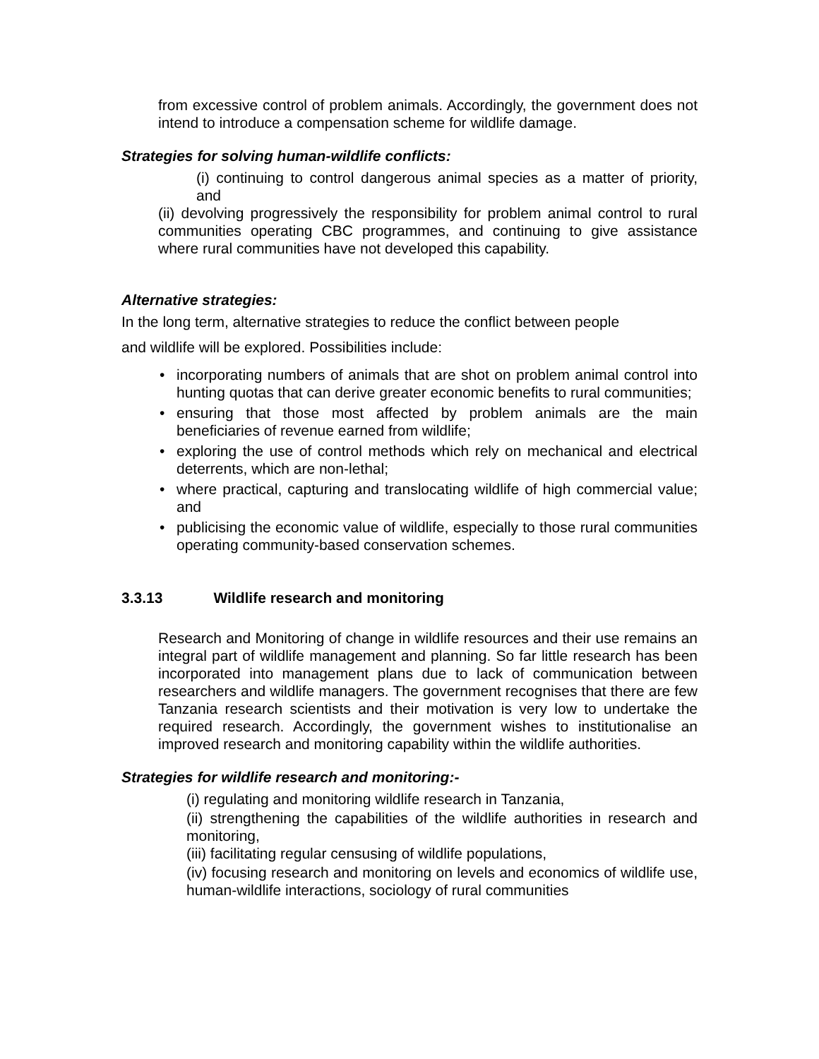from excessive control of problem animals. Accordingly, the government does not intend to introduce a compensation scheme for wildlife damage.
Strategies for solving human-wildlife conflicts:
(i) continuing to control dangerous animal species as a matter of priority, and
(ii) devolving progressively the responsibility for problem animal control to rural communities operating CBC programmes, and continuing to give assistance where rural communities have not developed this capability.
Alternative strategies:
In the long term, alternative strategies to reduce the conflict between people
and wildlife will be explored. Possibilities include:
• incorporating numbers of animals that are shot on problem animal control into hunting quotas that can derive greater economic benefits to rural communities;
• ensuring that those most affected by problem animals are the main beneficiaries of revenue earned from wildlife;
• exploring the use of control methods which rely on mechanical and electrical deterrents, which are non-lethal;
• where practical, capturing and translocating wildlife of high commercial value; and
• publicising the economic value of wildlife, especially to those rural communities operating community-based conservation schemes.
3.3.13 Wildlife research and monitoring
Research and Monitoring of change in wildlife resources and their use remains an integral part of wildlife management and planning. So far little research has been incorporated into management plans due to lack of communication between researchers and wildlife managers. The government recognises that there are few Tanzania research scientists and their motivation is very low to undertake the required research. Accordingly, the government wishes to institutionalise an improved research and monitoring capability within the wildlife authorities.
Strategies for wildlife research and monitoring:-
(i) regulating and monitoring wildlife research in Tanzania,
(ii) strengthening the capabilities of the wildlife authorities in research and monitoring,
(iii) facilitating regular censusing of wildlife populations,
(iv) focusing research and monitoring on levels and economics of wildlife use, human-wildlife interactions, sociology of rural communities